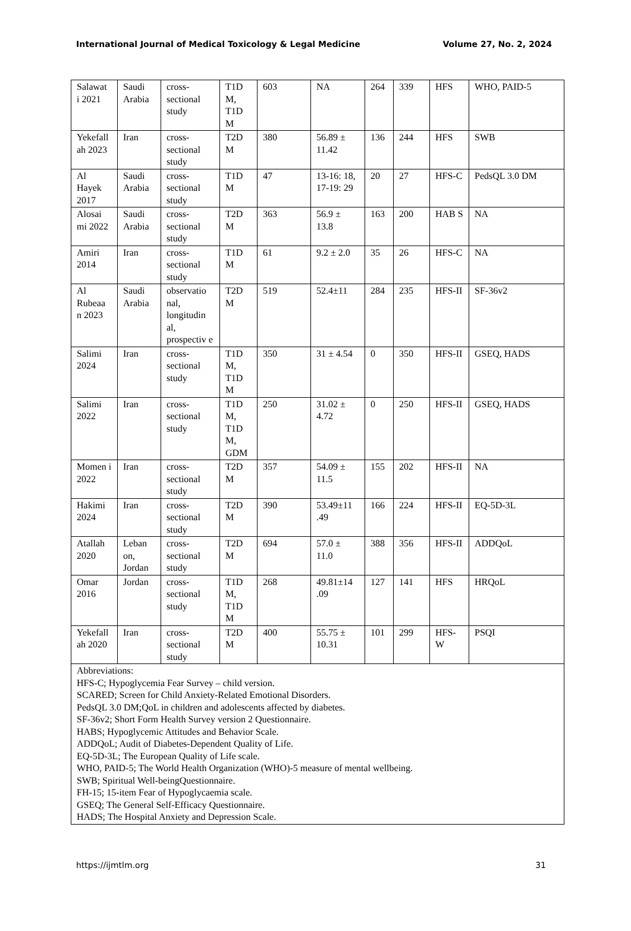International Journal of Medical Toxicology & Legal Medicine Volume 27, No. 2, 2024
| Salawat i 2021 | Saudi Arabia | cross-sectional study | T1D M, T1D M | 603 | NA | 264 | 339 | HFS | WHO, PAID-5 |
| Yekefall ah 2023 | Iran | cross-sectional study | T2D M | 380 | 56.89 ± 11.42 | 136 | 244 | HFS | SWB |
| Al Hayek 2017 | Saudi Arabia | cross-sectional study | T1D M | 47 | 13-16: 18, 17-19: 29 | 20 | 27 | HFS-C | PedsQL 3.0 DM |
| Alosai mi 2022 | Saudi Arabia | cross-sectional study | T2D M | 363 | 56.9 ± 13.8 | 163 | 200 | HAB S | NA |
| Amiri 2014 | Iran | cross-sectional study | T1D M | 61 | 9.2 ± 2.0 | 35 | 26 | HFS-C | NA |
| Al Rubeaa n 2023 | Saudi Arabia | observatio nal, longitudin al, prospectiv e | T2D M | 519 | 52.4±11 | 284 | 235 | HFS-II | SF-36v2 |
| Salimi 2024 | Iran | cross-sectional study | T1D M, T1D M | 350 | 31 ± 4.54 | 0 | 350 | HFS-II | GSEQ, HADS |
| Salimi 2022 | Iran | cross-sectional study | T1D M, T1D M, GDM | 250 | 31.02 ± 4.72 | 0 | 250 | HFS-II | GSEQ, HADS |
| Momen i 2022 | Iran | cross-sectional study | T2D M | 357 | 54.09 ± 11.5 | 155 | 202 | HFS-II | NA |
| Hakimi 2024 | Iran | cross-sectional study | T2D M | 390 | 53.49±11 .49 | 166 | 224 | HFS-II | EQ-5D-3L |
| Atallah 2020 | Leban on, Jordan | cross-sectional study | T2D M | 694 | 57.0 ± 11.0 | 388 | 356 | HFS-II | ADDQoL |
| Omar 2016 | Jordan | cross-sectional study | T1D M, T1D M | 268 | 49.81±14 .09 | 127 | 141 | HFS | HRQoL |
| Yekefall ah 2020 | Iran | cross-sectional study | T2D M | 400 | 55.75 ± 10.31 | 101 | 299 | HFS-W | PSQI |
| Abbreviations: HFS-C; Hypoglycemia Fear Survey – child version. SCARED; Screen for Child Anxiety-Related Emotional Disorders. PedsQL 3.0 DM;QoL in children and adolescents affected by diabetes. SF-36v2; Short Form Health Survey version 2 Questionnaire. HABS; Hypoglycemic Attitudes and Behavior Scale. ADDQoL; Audit of Diabetes-Dependent Quality of Life. EQ-5D-3L; The European Quality of Life scale. WHO, PAID-5; The World Health Organization (WHO)-5 measure of mental wellbeing. SWB; Spiritual Well-beingQuestionnaire. FH-15; 15-item Fear of Hypoglycaemia scale. GSEQ; The General Self-Efficacy Questionnaire. HADS; The Hospital Anxiety and Depression Scale. | | | | | | | | | |
https://ijmtlm.org 31